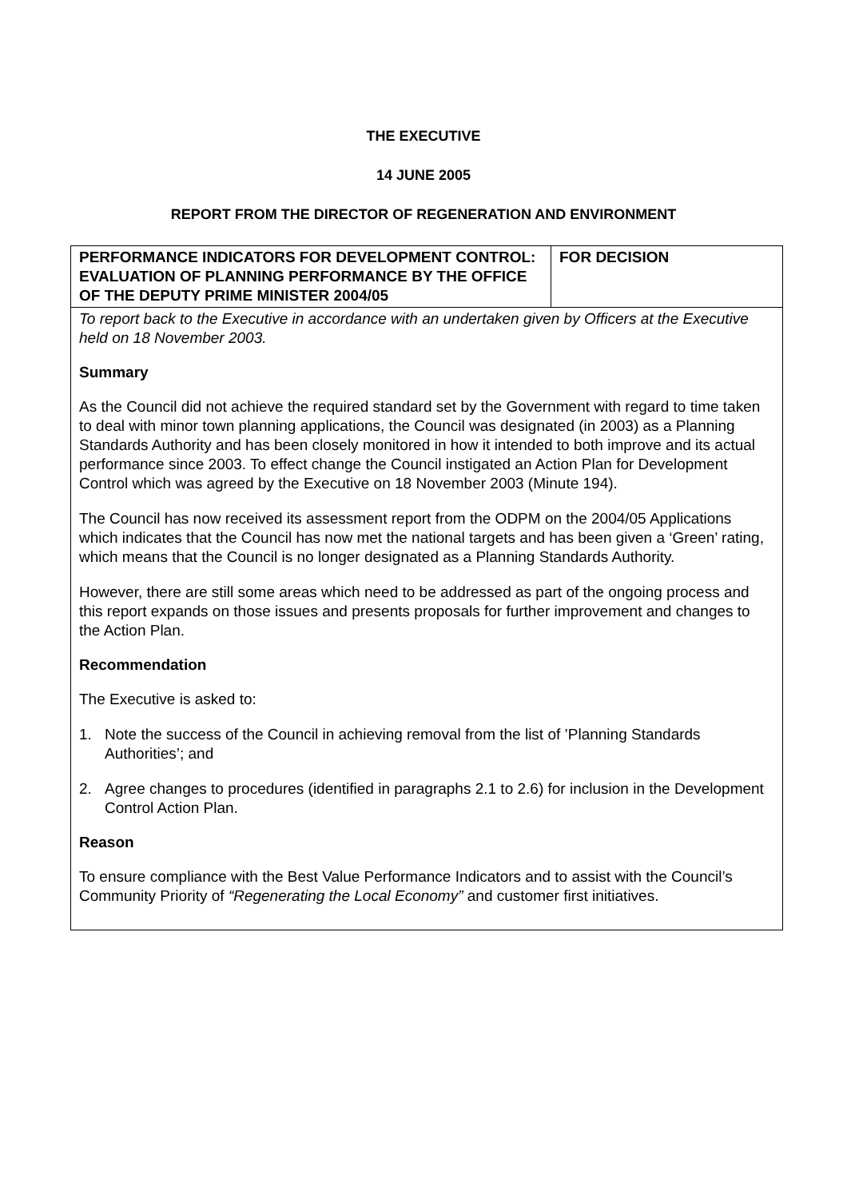THE EXECUTIVE
14 JUNE 2005
REPORT FROM THE DIRECTOR OF REGENERATION AND ENVIRONMENT
| PERFORMANCE INDICATORS FOR DEVELOPMENT CONTROL: EVALUATION OF PLANNING PERFORMANCE BY THE OFFICE OF THE DEPUTY PRIME MINISTER 2004/05 | FOR DECISION |
| To report back to the Executive in accordance with an undertaken given by Officers at the Executive held on 18 November 2003. Summary As the Council did not achieve the required standard set by the Government with regard to time taken to deal with minor town planning applications, the Council was designated (in 2003) as a Planning Standards Authority and has been closely monitored in how it intended to both improve and its actual performance since 2003. To effect change the Council instigated an Action Plan for Development Control which was agreed by the Executive on 18 November 2003 (Minute 194). The Council has now received its assessment report from the ODPM on the 2004/05 Applications which indicates that the Council has now met the national targets and has been given a ‘Green’ rating, which means that the Council is no longer designated as a Planning Standards Authority. However, there are still some areas which need to be addressed as part of the ongoing process and this report expands on those issues and presents proposals for further improvement and changes to the Action Plan. Recommendation The Executive is asked to: 1. Note the success of the Council in achieving removal from the list of ’Planning Standards Authorities’; and 2. Agree changes to procedures (identified in paragraphs 2.1 to 2.6) for inclusion in the Development Control Action Plan. Reason To ensure compliance with the Best Value Performance Indicators and to assist with the Council’s Community Priority of “Regenerating the Local Economy” and customer first initiatives. | |